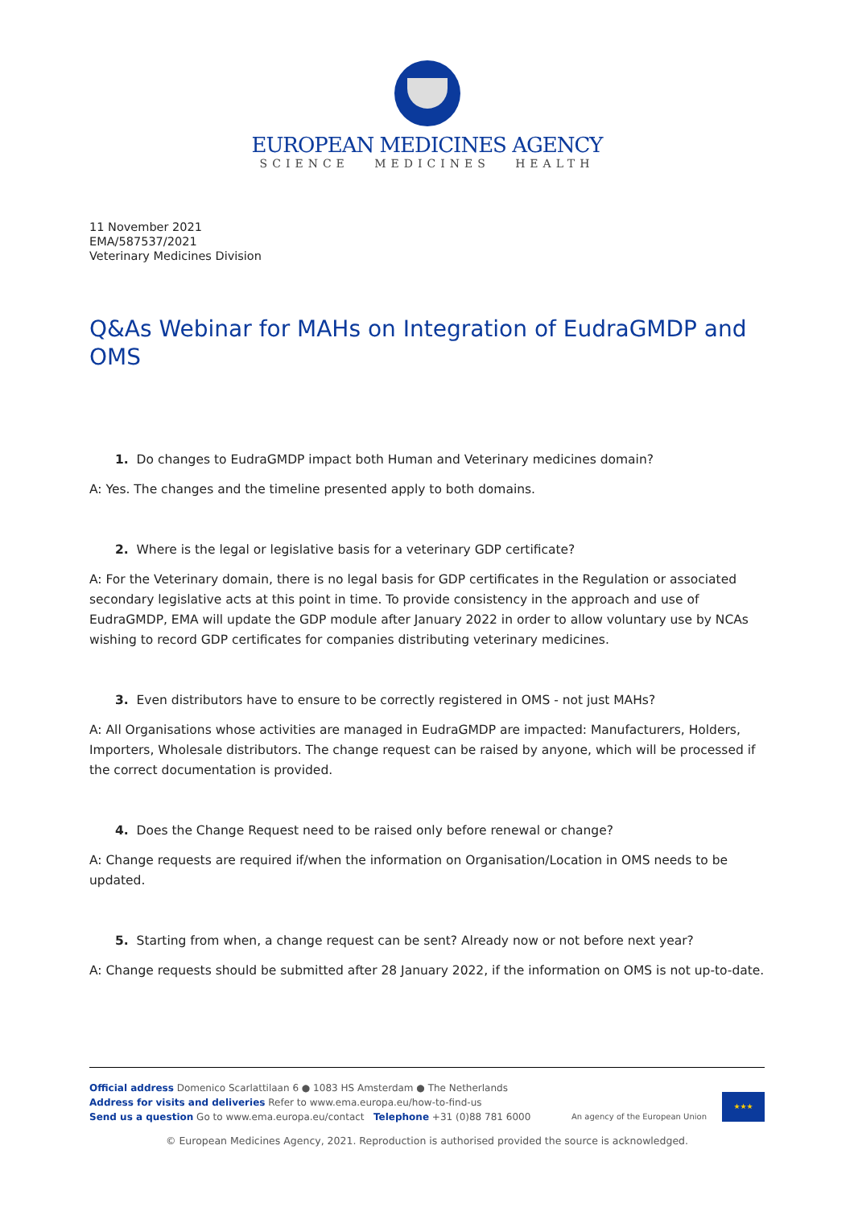EUROPEAN MEDICINES AGENCY
SCIENCE MEDICINES HEALTH
11 November 2021
EMA/587537/2021
Veterinary Medicines Division
Q&As Webinar for MAHs on Integration of EudraGMDP and OMS
1. Do changes to EudraGMDP impact both Human and Veterinary medicines domain?
A: Yes. The changes and the timeline presented apply to both domains.
2. Where is the legal or legislative basis for a veterinary GDP certificate?
A: For the Veterinary domain, there is no legal basis for GDP certificates in the Regulation or associated secondary legislative acts at this point in time. To provide consistency in the approach and use of EudraGMDP, EMA will update the GDP module after January 2022 in order to allow voluntary use by NCAs wishing to record GDP certificates for companies distributing veterinary medicines.
3. Even distributors have to ensure to be correctly registered in OMS - not just MAHs?
A: All Organisations whose activities are managed in EudraGMDP are impacted: Manufacturers, Holders, Importers, Wholesale distributors. The change request can be raised by anyone, which will be processed if the correct documentation is provided.
4. Does the Change Request need to be raised only before renewal or change?
A: Change requests are required if/when the information on Organisation/Location in OMS needs to be updated.
5. Starting from when, a change request can be sent? Already now or not before next year?
A: Change requests should be submitted after 28 January 2022, if the information on OMS is not up-to-date.
Official address Domenico Scarlattilaan 6 ● 1083 HS Amsterdam ● The Netherlands
Address for visits and deliveries Refer to www.ema.europa.eu/how-to-find-us
Send us a question Go to www.ema.europa.eu/contact Telephone +31 (0)88 781 6000
An agency of the European Union
★★★
© European Medicines Agency, 2021. Reproduction is authorised provided the source is acknowledged.